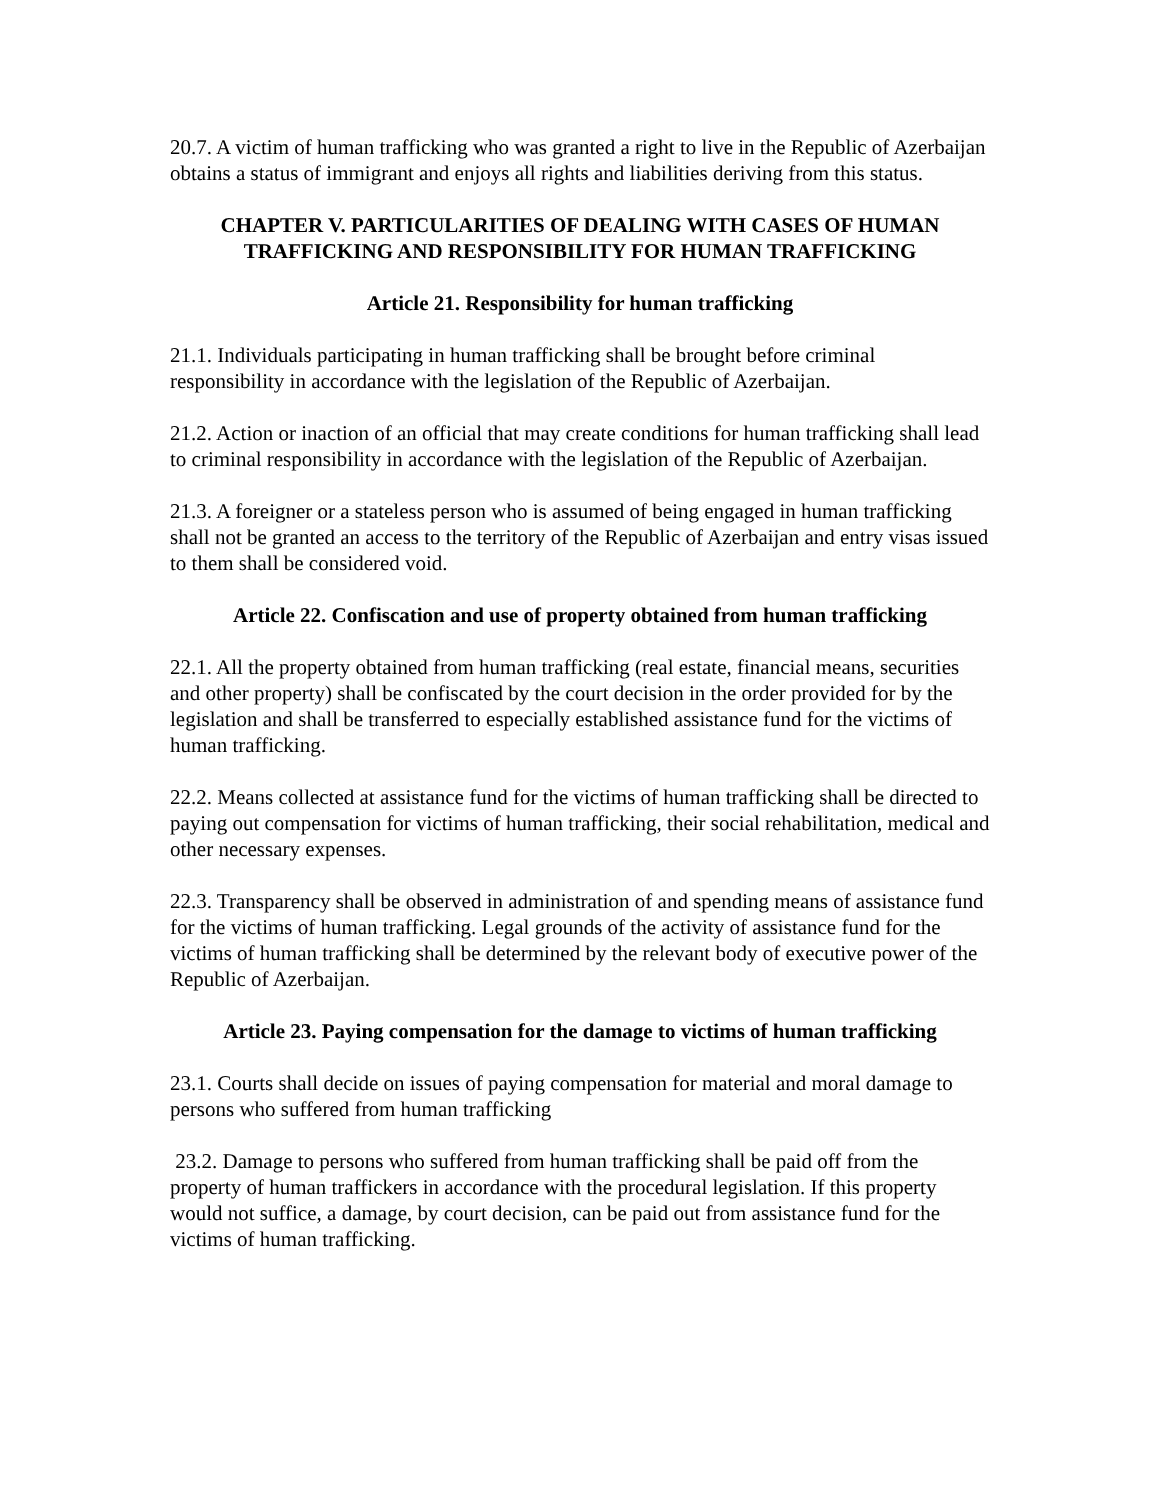20.7. A victim of human trafficking who was granted a right to live in the Republic of Azerbaijan obtains a status of immigrant and enjoys all rights and liabilities deriving from this status.
CHAPTER V. PARTICULARITIES OF DEALING WITH CASES OF HUMAN TRAFFICKING AND RESPONSIBILITY FOR HUMAN TRAFFICKING
Article 21. Responsibility for human trafficking
21.1. Individuals participating in human trafficking shall be brought before criminal responsibility in accordance with the legislation of the Republic of Azerbaijan.
21.2. Action or inaction of an official that may create conditions for human trafficking shall lead to criminal responsibility in accordance with the legislation of the Republic of Azerbaijan.
21.3. A foreigner or a stateless person who is assumed of being engaged in human trafficking shall not be granted an access to the territory of the Republic of Azerbaijan and entry visas issued to them shall be considered void.
Article 22. Confiscation and use of property obtained from human trafficking
22.1. All the property obtained from human trafficking (real estate, financial means, securities and other property) shall be confiscated by the court decision in the order provided for by the legislation and shall be transferred to especially established assistance fund for the victims of human trafficking.
22.2. Means collected at assistance fund for the victims of human trafficking shall be directed to paying out compensation for victims of human trafficking, their social rehabilitation, medical and other necessary expenses.
22.3. Transparency shall be observed in administration of and spending means of assistance fund for the victims of human trafficking. Legal grounds of the activity of assistance fund for the victims of human trafficking shall be determined by the relevant body of executive power of the Republic of Azerbaijan.
Article 23. Paying compensation for the damage to victims of human trafficking
23.1. Courts shall decide on issues of paying compensation for material and moral damage to persons who suffered from human trafficking
23.2. Damage to persons who suffered from human trafficking shall be paid off from the property of human traffickers in accordance with the procedural legislation. If this property would not suffice, a damage, by court decision, can be paid out from assistance fund for the victims of human trafficking.